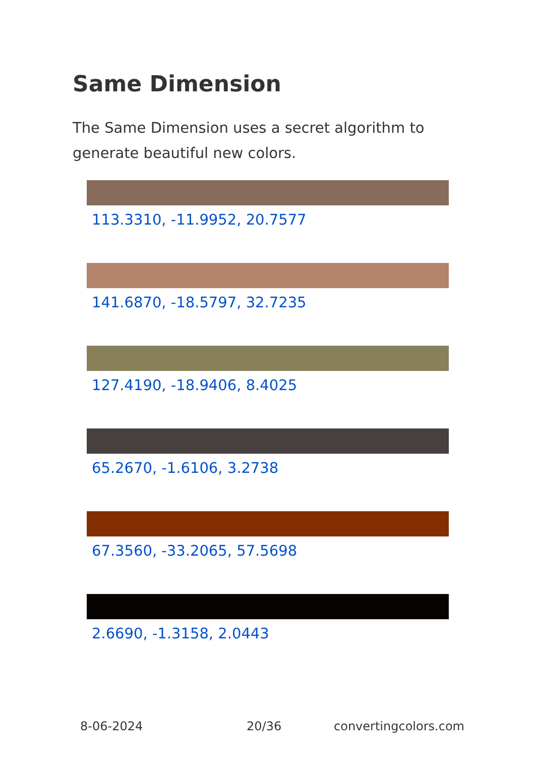Same Dimension
The Same Dimension uses a secret algorithm to generate beautiful new colors.
113.3310, -11.9952, 20.7577
141.6870, -18.5797, 32.7235
127.4190, -18.9406, 8.4025
65.2670, -1.6106, 3.2738
67.3560, -33.2065, 57.5698
2.6690, -1.3158, 2.0443
8-06-2024 20/36 convertingcolors.com